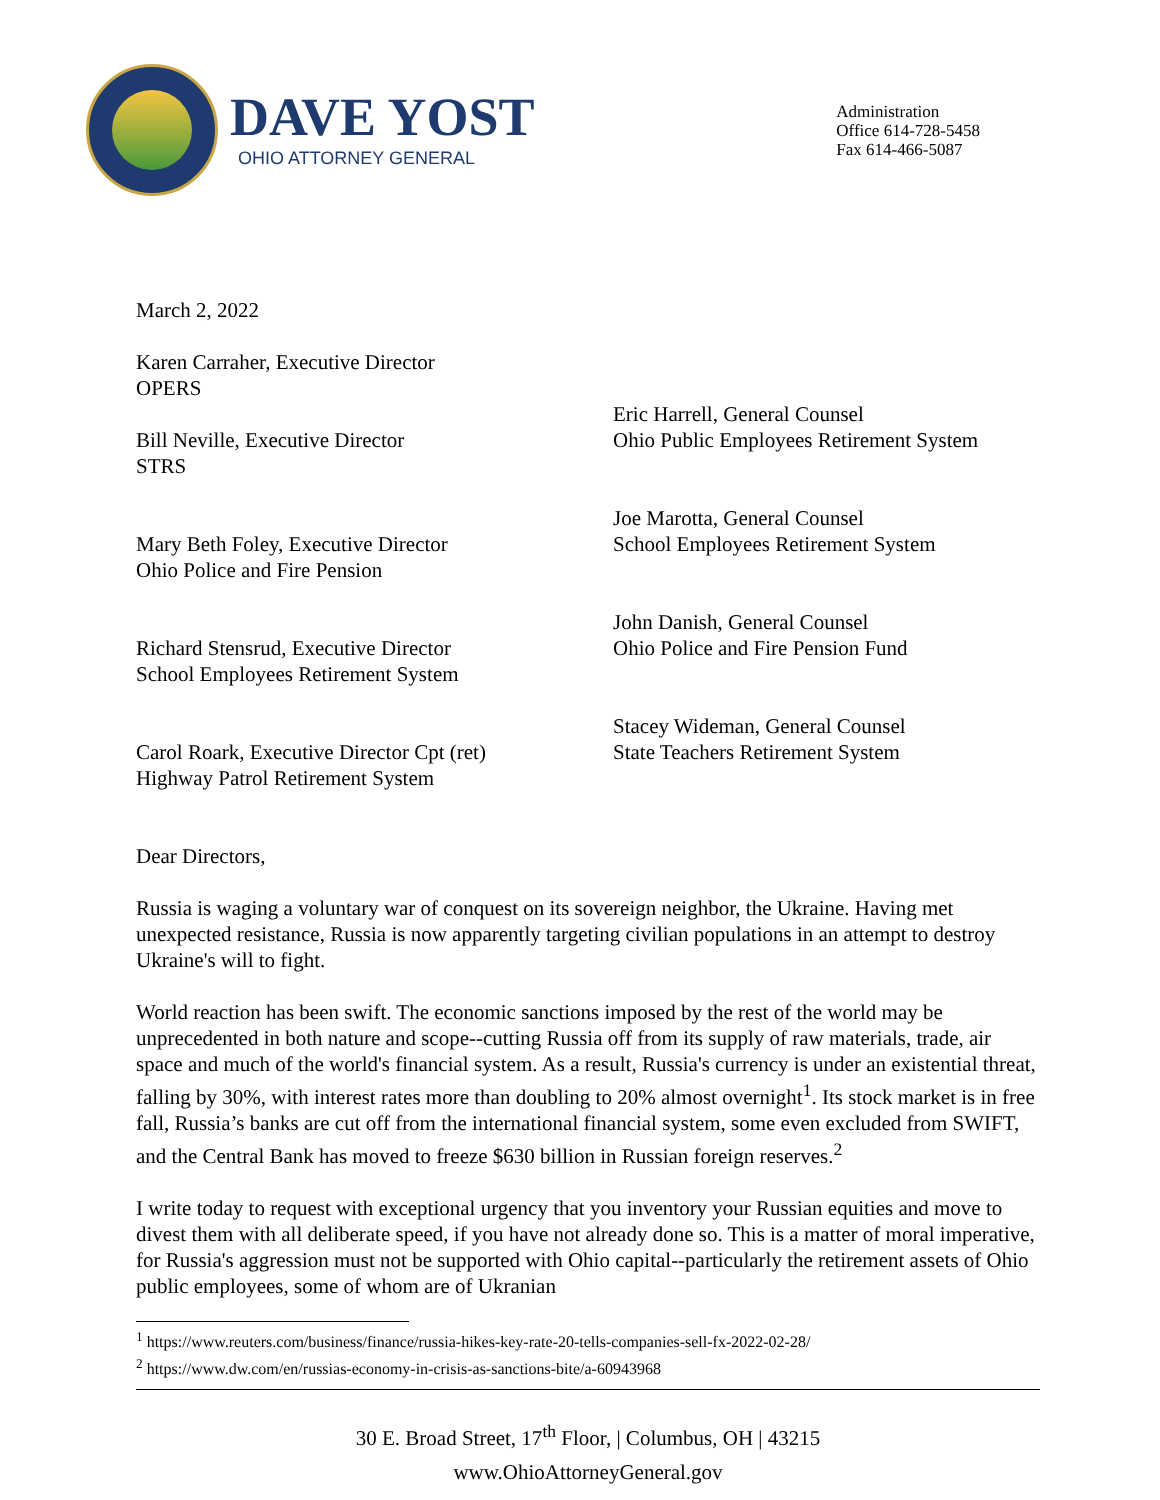DAVE YOST
OHIO ATTORNEY GENERAL
Administration
Office 614-728-5458
Fax 614-466-5087
March 2, 2022
Karen Carraher, Executive Director
OPERS
Bill Neville, Executive Director
STRS
Mary Beth Foley, Executive Director
Ohio Police and Fire Pension
Richard Stensrud, Executive Director
School Employees Retirement System
Carol Roark, Executive Director Cpt (ret)
Highway Patrol Retirement System
Eric Harrell, General Counsel
Ohio Public Employees Retirement System
Joe Marotta, General Counsel
School Employees Retirement System
John Danish, General Counsel
Ohio Police and Fire Pension Fund
Stacey Wideman, General Counsel
State Teachers Retirement System
Dear Directors,
Russia is waging a voluntary war of conquest on its sovereign neighbor, the Ukraine. Having met unexpected resistance, Russia is now apparently targeting civilian populations in an attempt to destroy Ukraine's will to fight.
World reaction has been swift. The economic sanctions imposed by the rest of the world may be unprecedented in both nature and scope--cutting Russia off from its supply of raw materials, trade, air space and much of the world's financial system. As a result, Russia's currency is under an existential threat, falling by 30%, with interest rates more than doubling to 20% almost overnight<sup>1</sup>. Its stock market is in free fall, Russia’s banks are cut off from the international financial system, some even excluded from SWIFT, and the Central Bank has moved to freeze $630 billion in Russian foreign reserves.<sup>2</sup>
I write today to request with exceptional urgency that you inventory your Russian equities and move to divest them with all deliberate speed, if you have not already done so. This is a matter of moral imperative, for Russia's aggression must not be supported with Ohio capital--particularly the retirement assets of Ohio public employees, some of whom are of Ukranian
<sup>1</sup> https://www.reuters.com/business/finance/russia-hikes-key-rate-20-tells-companies-sell-fx-2022-02-28/
<sup>2</sup> https://www.dw.com/en/russias-economy-in-crisis-as-sanctions-bite/a-60943968
30 E. Broad Street, 17<sup>th</sup> Floor, | Columbus, OH | 43215
www.OhioAttorneyGeneral.gov